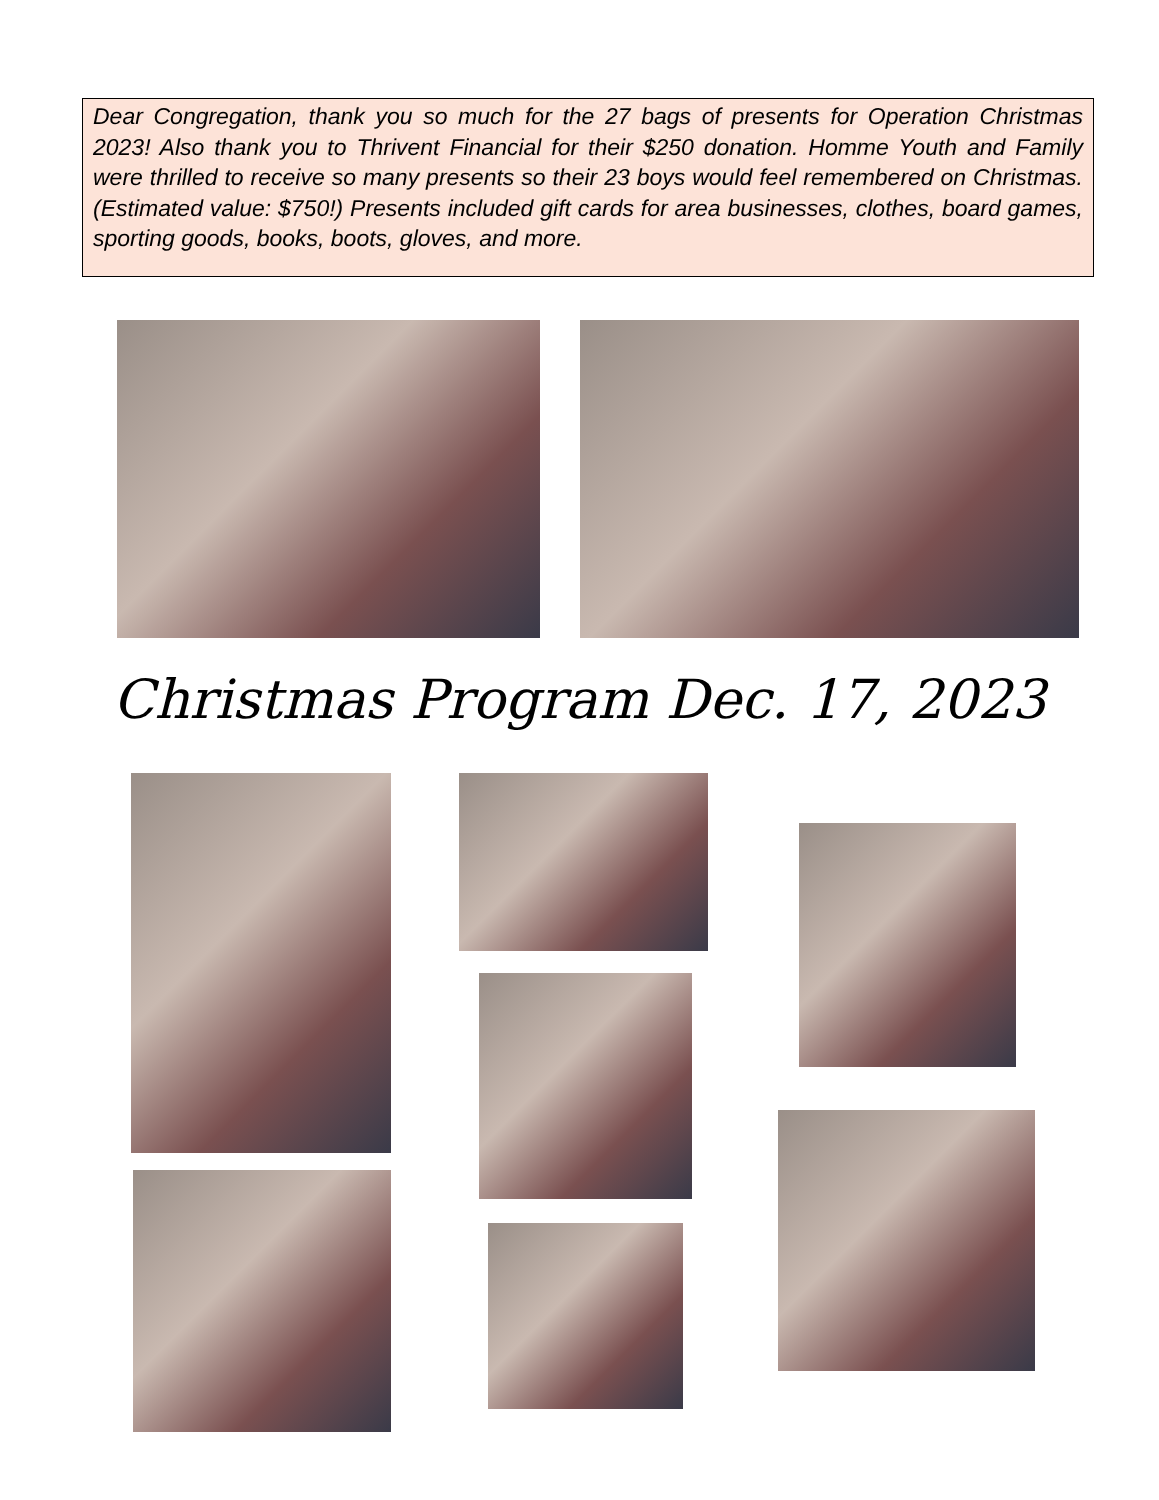Dear Congregation, thank you so much for the 27 bags of presents for Operation Christmas 2023! Also thank you to Thrivent Financial for their $250 donation. Homme Youth and Family were thrilled to receive so many presents so their 23 boys would feel remembered on Christmas. (Estimated value: $750!) Presents included gift cards for area businesses, clothes, board games, sporting goods, books, boots, gloves, and more.
Christmas Program Dec. 17, 2023